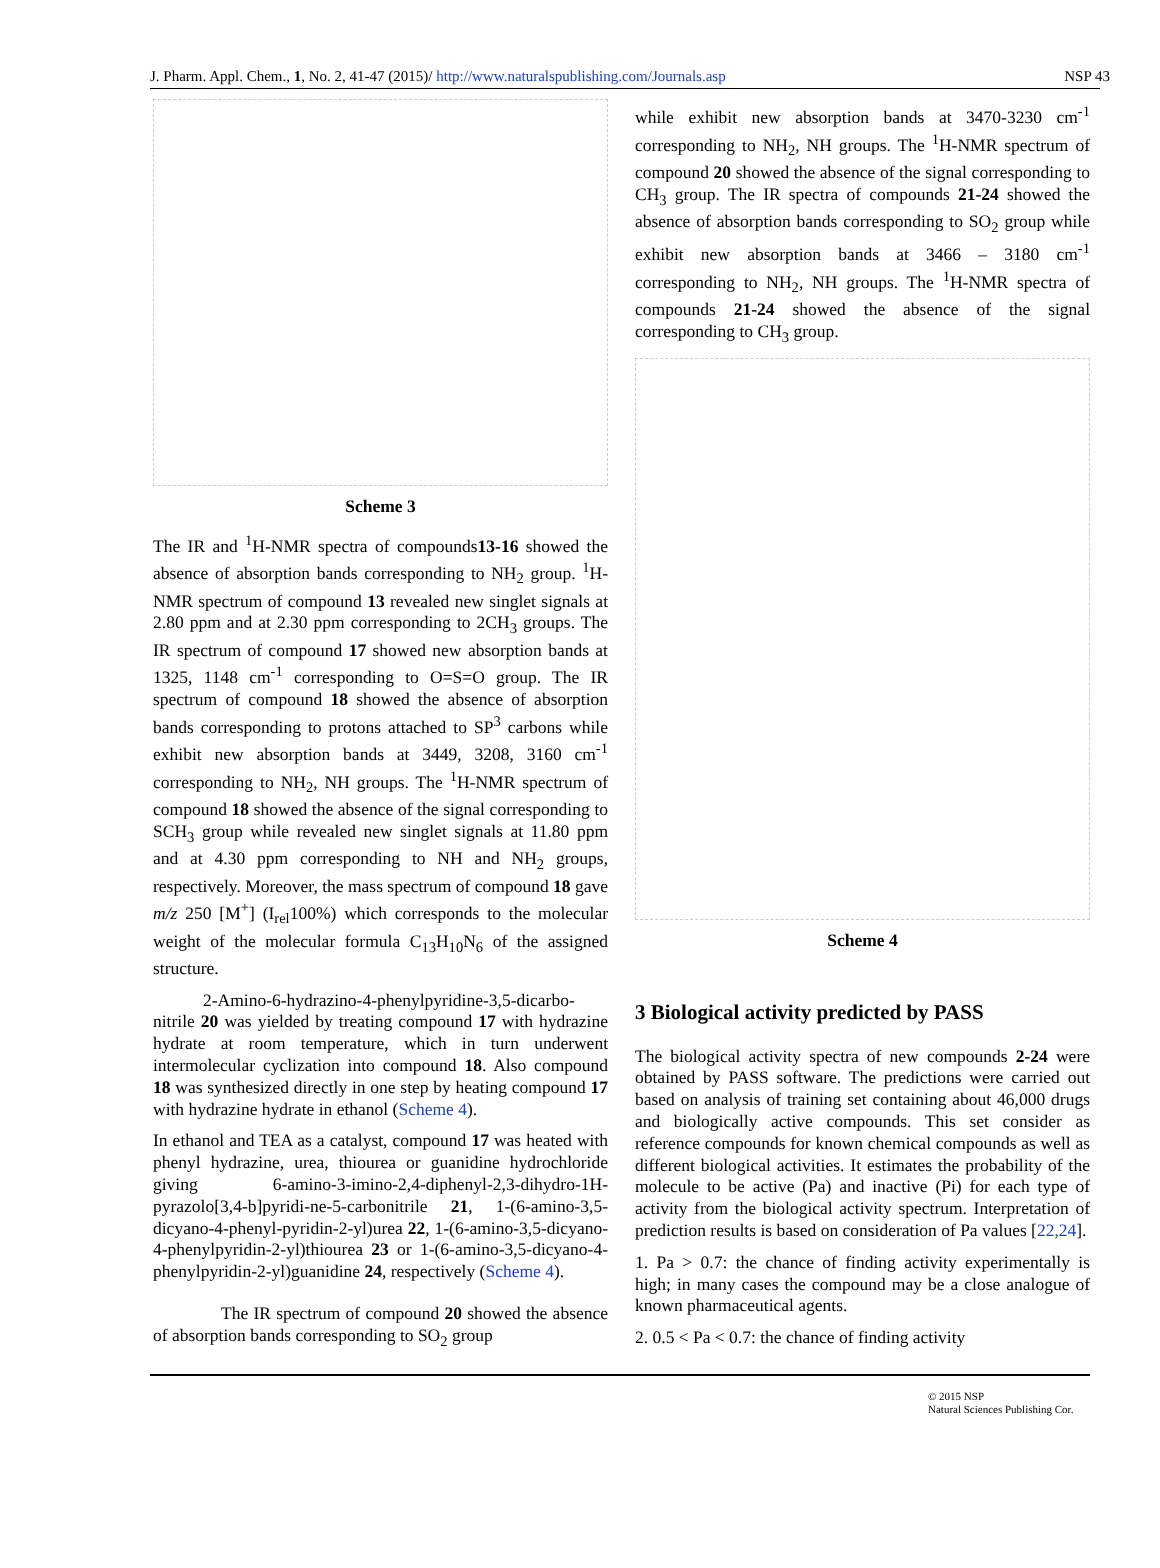J. Pharm. Appl. Chem., 1, No. 2, 41-47 (2015)/ http://www.naturalspublishing.com/Journals.asp NSP 43
Scheme 3
The IR and <sup>1</sup>H-NMR spectra of compounds13-16 showed the absence of absorption bands corresponding to NH<sub>2</sub> group. <sup>1</sup>H-NMR spectrum of compound 13 revealed new singlet signals at 2.80 ppm and at 2.30 ppm corresponding to 2CH<sub>3</sub> groups. The IR spectrum of compound 17 showed new absorption bands at 1325, 1148 cm<sup>-1</sup> corresponding to O=S=O group. The IR spectrum of compound 18 showed the absence of absorption bands corresponding to protons attached to SP<sup>3</sup> carbons while exhibit new absorption bands at 3449, 3208, 3160 cm<sup>-1</sup> corresponding to NH<sub>2</sub>, NH groups. The <sup>1</sup>H-NMR spectrum of compound 18 showed the absence of the signal corresponding to SCH<sub>3</sub> group while revealed new singlet signals at 11.80 ppm and at 4.30 ppm corresponding to NH and NH<sub>2</sub> groups, respectively. Moreover, the mass spectrum of compound 18 gave m/z 250 [M<sup>+</sup>] (I<sub>rel</sub>100%) which corresponds to the molecular weight of the molecular formula C<sub>13</sub>H<sub>10</sub>N<sub>6</sub> of the assigned structure.
2-Amino-6-hydrazino-4-phenylpyridine-3,5-dicarbo-nitrile 20 was yielded by treating compound 17 with hydrazine hydrate at room temperature, which in turn underwent intermolecular cyclization into compound 18. Also compound 18 was synthesized directly in one step by heating compound 17 with hydrazine hydrate in ethanol (Scheme 4).
In ethanol and TEA as a catalyst, compound 17 was heated with phenyl hydrazine, urea, thiourea or guanidine hydrochloride giving 6-amino-3-imino-2,4-diphenyl-2,3-dihydro-1H-pyrazolo[3,4-b]pyridi-ne-5-carbonitrile 21, 1-(6-amino-3,5-dicyano-4-phenyl-pyridin-2-yl)urea 22, 1-(6-amino-3,5-dicyano-4-phenylpyridin-2-yl)thiourea 23 or 1-(6-amino-3,5-dicyano-4-phenylpyridin-2-yl)guanidine 24, respectively (Scheme 4).
The IR spectrum of compound 20 showed the absence of absorption bands corresponding to SO<sub>2</sub> group
while exhibit new absorption bands at 3470-3230 cm<sup>-1</sup> corresponding to NH<sub>2</sub>, NH groups. The <sup>1</sup>H-NMR spectrum of compound 20 showed the absence of the signal corresponding to CH<sub>3</sub> group. The IR spectra of compounds 21-24 showed the absence of absorption bands corresponding to SO<sub>2</sub> group while exhibit new absorption bands at 3466 – 3180 cm<sup>-1</sup> corresponding to NH<sub>2</sub>, NH groups. The <sup>1</sup>H-NMR spectra of compounds 21-24 showed the absence of the signal corresponding to CH<sub>3</sub> group.
Scheme 4
3 Biological activity predicted by PASS
The biological activity spectra of new compounds 2-24 were obtained by PASS software. The predictions were carried out based on analysis of training set containing about 46,000 drugs and biologically active compounds. This set consider as reference compounds for known chemical compounds as well as different biological activities. It estimates the probability of the molecule to be active (Pa) and inactive (Pi) for each type of activity from the biological activity spectrum. Interpretation of prediction results is based on consideration of Pa values [22,24].
1. Pa > 0.7: the chance of finding activity experimentally is high; in many cases the compound may be a close analogue of known pharmaceutical agents.
2. 0.5 < Pa < 0.7: the chance of finding activity
© 2015 NSP
Natural Sciences Publishing Cor.